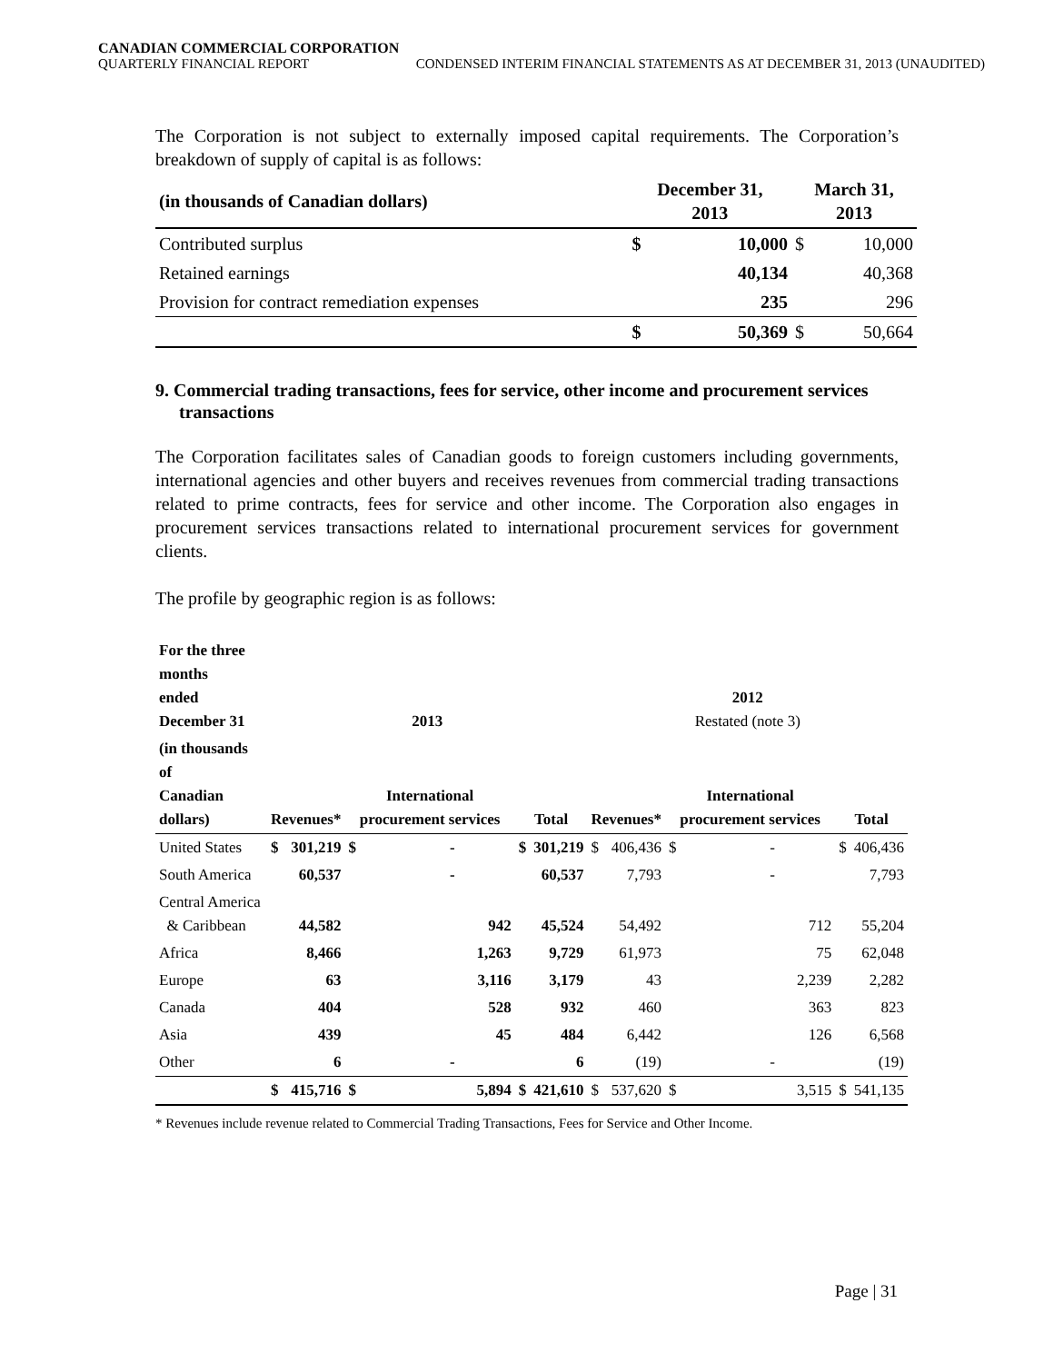CANADIAN COMMERCIAL CORPORATION
QUARTERLY FINANCIAL REPORT CONDENSED INTERIM FINANCIAL STATEMENTS AS AT DECEMBER 31, 2013 (UNAUDITED)
The Corporation is not subject to externally imposed capital requirements. The Corporation’s breakdown of supply of capital is as follows:
| (in thousands of Canadian dollars) | December 31, 2013 | | March 31, 2013 | |
| Contributed surplus | $ | 10,000 | $ | 10,000 |
| Retained earnings | | 40,134 | | 40,368 |
| Provision for contract remediation expenses | | 235 | | 296 |
| | $ | 50,369 | $ | 50,664 |
9. Commercial trading transactions, fees for service, other income and procurement services transactions
The Corporation facilitates sales of Canadian goods to foreign customers including governments, international agencies and other buyers and receives revenues from commercial trading transactions related to prime contracts, fees for service and other income. The Corporation also engages in procurement services transactions related to international procurement services for government clients.
The profile by geographic region is as follows:
| For the three months ended December 31 | 2013 | | | | | | 2012 Restated (note 3) | | | | | |
| (in thousands of Canadian dollars) | Revenues* | | International procurement services | | Total | | Revenues* | | International procurement services | | Total | |
| United States | $ | 301,219 | $ | - | $ | 301,219 | $ | 406,436 | $ | - | $ | 406,436 |
| South America | | 60,537 | | - | | 60,537 | | 7,793 | | - | | 7,793 |
| Central America & Caribbean | | 44,582 | | 942 | | 45,524 | | 54,492 | | 712 | | 55,204 |
| Africa | | 8,466 | | 1,263 | | 9,729 | | 61,973 | | 75 | | 62,048 |
| Europe | | 63 | | 3,116 | | 3,179 | | 43 | | 2,239 | | 2,282 |
| Canada | | 404 | | 528 | | 932 | | 460 | | 363 | | 823 |
| Asia | | 439 | | 45 | | 484 | | 6,442 | | 126 | | 6,568 |
| Other | | 6 | | - | | 6 | | (19) | | - | | (19) |
| | $ | 415,716 | $ | 5,894 | $ | 421,610 | $ | 537,620 | $ | 3,515 | $ | 541,135 |
* Revenues include revenue related to Commercial Trading Transactions, Fees for Service and Other Income.
Page | 31